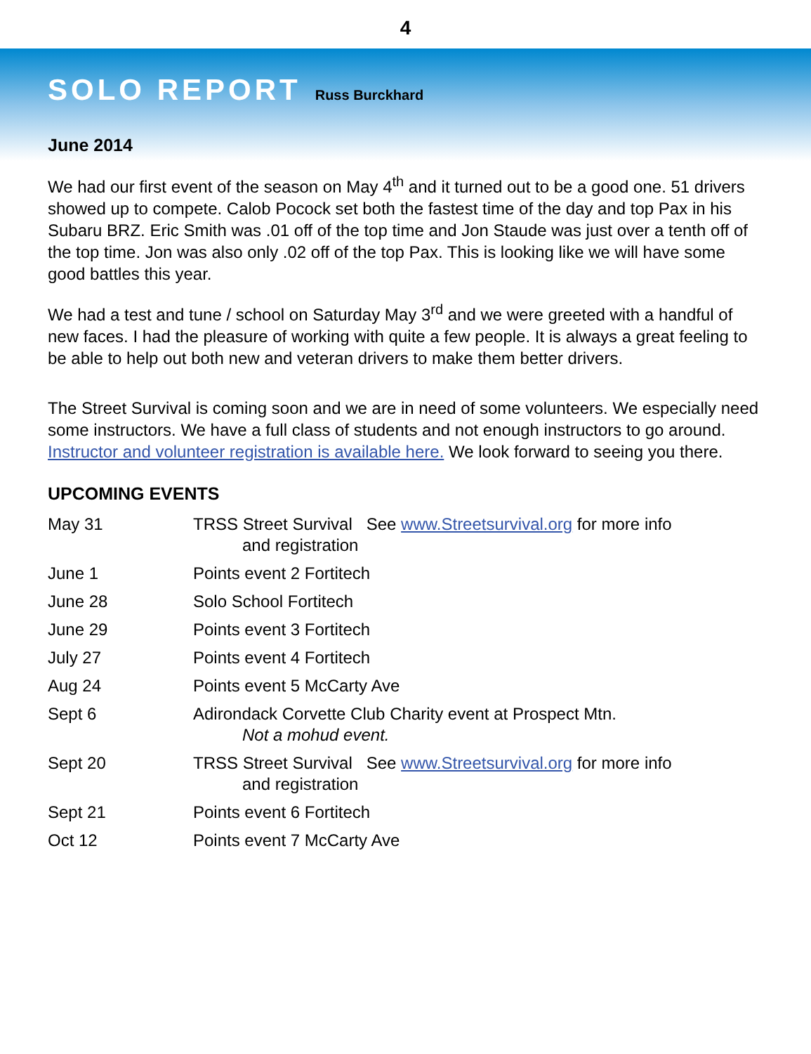4
SOLO REPORT
Russ Burckhard
June 2014
We had our first event of the season on May 4<sup>th</sup> and it turned out to be a good one. 51 drivers showed up to compete. Calob Pocock set both the fastest time of the day and top Pax in his Subaru BRZ. Eric Smith was .01 off of the top time and Jon Staude was just over a tenth off of the top time. Jon was also only .02 off of the top Pax. This is looking like we will have some good battles this year.
We had a test and tune / school on Saturday May 3<sup>rd</sup> and we were greeted with a handful of new faces. I had the pleasure of working with quite a few people. It is always a great feeling to be able to help out both new and veteran drivers to make them better drivers.
The Street Survival is coming soon and we are in need of some volunteers. We especially need some instructors. We have a full class of students and not enough instructors to go around. Instructor and volunteer registration is available here. We look forward to seeing you there.
UPCOMING EVENTS
| May 31 | TRSS Street Survival See www.Streetsurvival.org for more info and registration |
| June 1 | Points event 2 Fortitech |
| June 28 | Solo School Fortitech |
| June 29 | Points event 3 Fortitech |
| July 27 | Points event 4 Fortitech |
| Aug 24 | Points event 5 McCarty Ave |
| Sept 6 | Adirondack Corvette Club Charity event at Prospect Mtn. Not a mohud event. |
| Sept 20 | TRSS Street Survival See www.Streetsurvival.org for more info and registration |
| Sept 21 | Points event 6 Fortitech |
| Oct 12 | Points event 7 McCarty Ave |